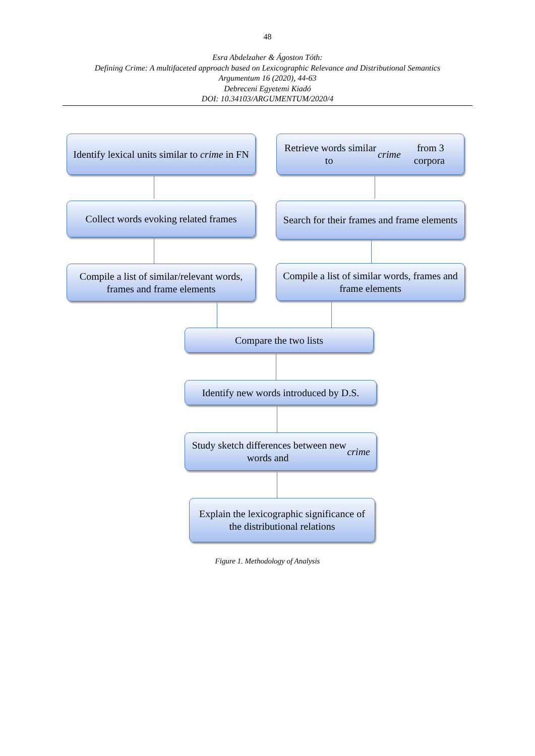48
Esra Abdelzaher & Ágoston Tóth:
Defining Crime: A multifaceted approach based on Lexicographic Relevance and Distributional Semantics
Argumentum 16 (2020), 44-63
Debreceni Egyetemi Kiadó
DOI: 10.34103/ARGUMENTUM/2020/4
Identify lexical units similar to crime in FN
Retrieve words similar to crime from 3 corpora
Collect words evoking related frames
Search for their frames and frame elements
Compile a list of similar/relevant words, frames and frame elements
Compile a list of similar words, frames and frame elements
Compare the two lists
Identify new words introduced by D.S.
Study sketch differences between new words and crime
Explain the lexicographic significance of the distributional relations
Figure 1. Methodology of Analysis